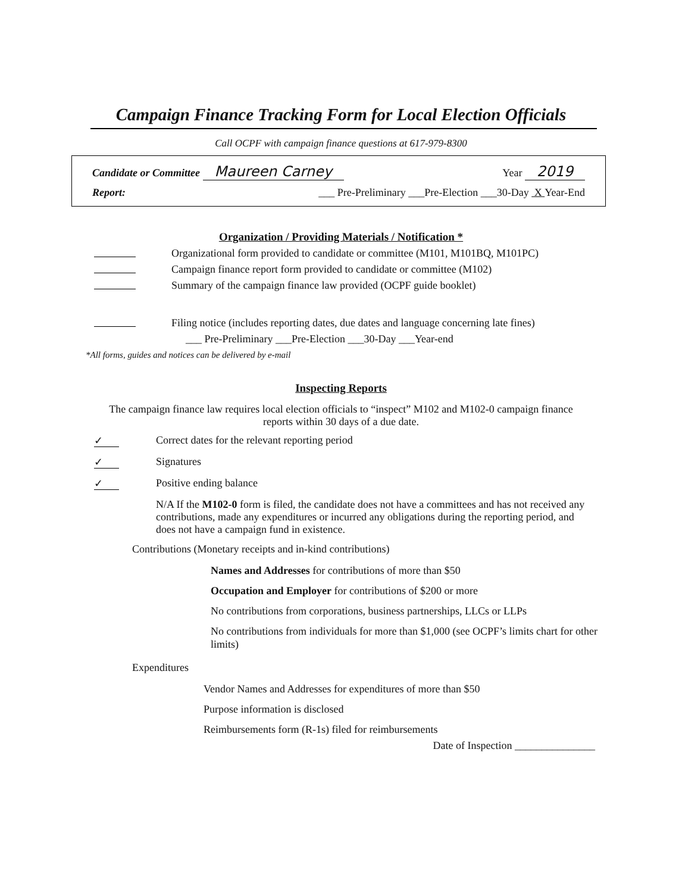Campaign Finance Tracking Form for Local Election Officials
Call OCPF with campaign finance questions at 617-979-8300
Candidate or Committee Maureen Carney Year 2019
Report: ___ Pre-Preliminary ___Pre-Election ___30-Day X Year-End
Organization / Providing Materials / Notification *
Organizational form provided to candidate or committee (M101, M101BQ, M101PC)
Campaign finance report form provided to candidate or committee (M102)
Summary of the campaign finance law provided (OCPF guide booklet)
Filing notice (includes reporting dates, due dates and language concerning late fines)
___ Pre-Preliminary ___Pre-Election ___30-Day ___Year-end
*All forms, guides and notices can be delivered by e-mail
Inspecting Reports
The campaign finance law requires local election officials to “inspect” M102 and M102-0 campaign finance reports within 30 days of a due date.
✓ Correct dates for the relevant reporting period
✓ Signatures
✓ Positive ending balance
N/A If the M102-0 form is filed, the candidate does not have a committees and has not received any contributions, made any expenditures or incurred any obligations during the reporting period, and does not have a campaign fund in existence.
Contributions (Monetary receipts and in-kind contributions)
Names and Addresses for contributions of more than $50
Occupation and Employer for contributions of $200 or more
No contributions from corporations, business partnerships, LLCs or LLPs
No contributions from individuals for more than $1,000 (see OCPF’s limits chart for other limits)
Expenditures
Vendor Names and Addresses for expenditures of more than $50
Purpose information is disclosed
Reimbursements form (R-1s) filed for reimbursements
Date of Inspection _______________